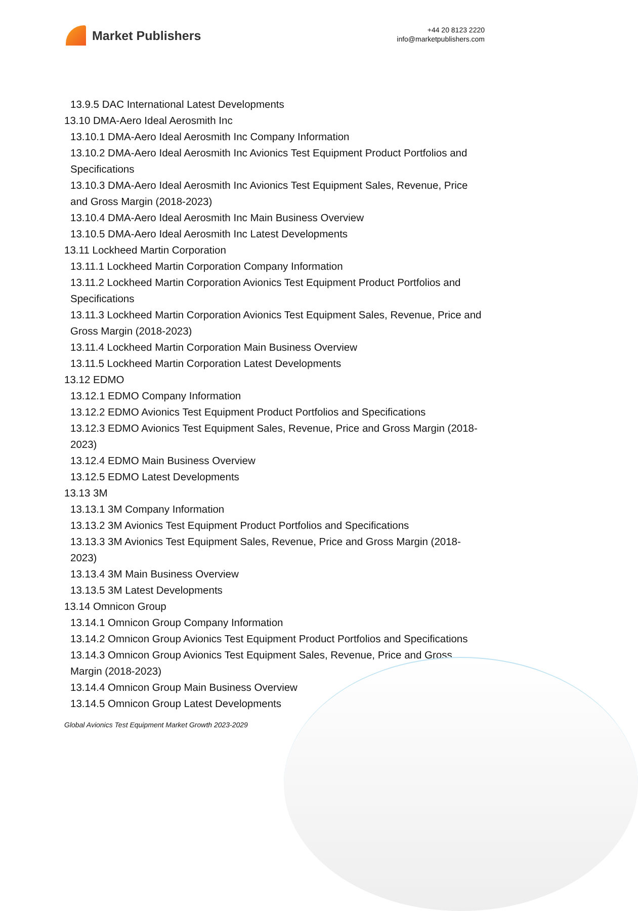Market Publishers
+44 20 8123 2220
info@marketpublishers.com
13.9.5 DAC International Latest Developments
13.10 DMA-Aero Ideal Aerosmith Inc
13.10.1 DMA-Aero Ideal Aerosmith Inc Company Information
13.10.2 DMA-Aero Ideal Aerosmith Inc Avionics Test Equipment Product Portfolios and Specifications
13.10.3 DMA-Aero Ideal Aerosmith Inc Avionics Test Equipment Sales, Revenue, Price and Gross Margin (2018-2023)
13.10.4 DMA-Aero Ideal Aerosmith Inc Main Business Overview
13.10.5 DMA-Aero Ideal Aerosmith Inc Latest Developments
13.11 Lockheed Martin Corporation
13.11.1 Lockheed Martin Corporation Company Information
13.11.2 Lockheed Martin Corporation Avionics Test Equipment Product Portfolios and Specifications
13.11.3 Lockheed Martin Corporation Avionics Test Equipment Sales, Revenue, Price and Gross Margin (2018-2023)
13.11.4 Lockheed Martin Corporation Main Business Overview
13.11.5 Lockheed Martin Corporation Latest Developments
13.12 EDMO
13.12.1 EDMO Company Information
13.12.2 EDMO Avionics Test Equipment Product Portfolios and Specifications
13.12.3 EDMO Avionics Test Equipment Sales, Revenue, Price and Gross Margin (2018-2023)
13.12.4 EDMO Main Business Overview
13.12.5 EDMO Latest Developments
13.13 3M
13.13.1 3M Company Information
13.13.2 3M Avionics Test Equipment Product Portfolios and Specifications
13.13.3 3M Avionics Test Equipment Sales, Revenue, Price and Gross Margin (2018-2023)
13.13.4 3M Main Business Overview
13.13.5 3M Latest Developments
13.14 Omnicon Group
13.14.1 Omnicon Group Company Information
13.14.2 Omnicon Group Avionics Test Equipment Product Portfolios and Specifications
13.14.3 Omnicon Group Avionics Test Equipment Sales, Revenue, Price and Gross Margin (2018-2023)
13.14.4 Omnicon Group Main Business Overview
13.14.5 Omnicon Group Latest Developments
Global Avionics Test Equipment Market Growth 2023-2029